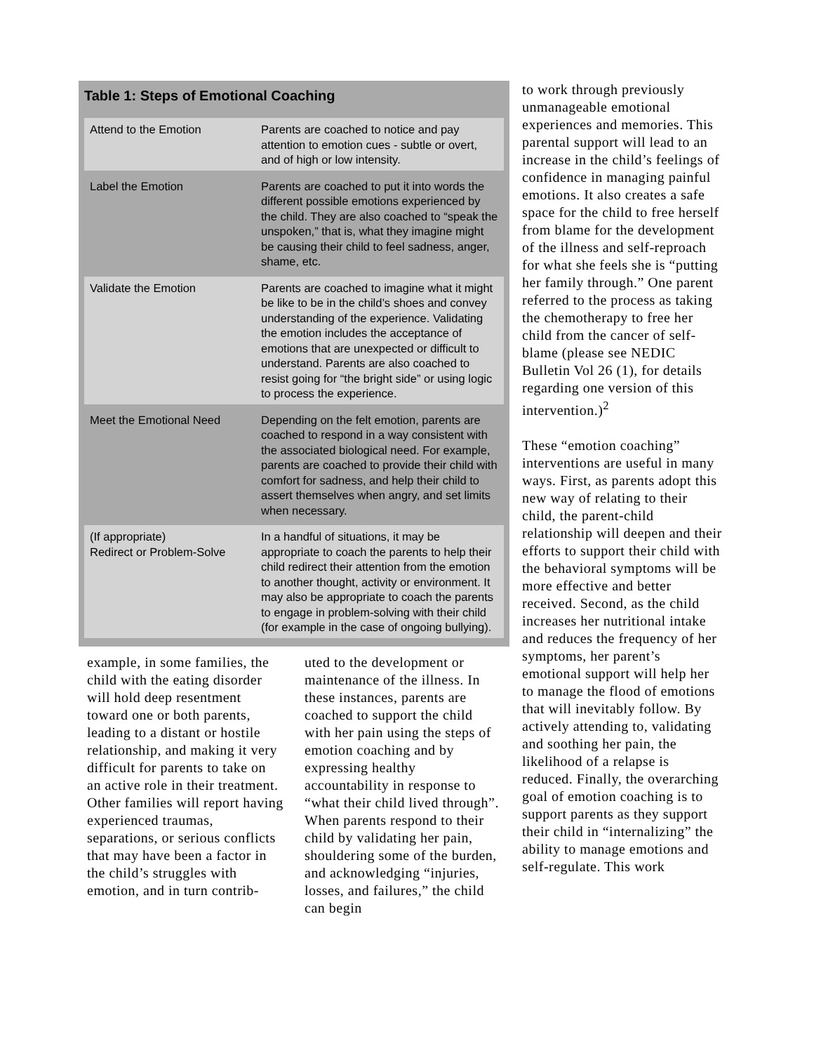Table 1: Steps of Emotional Coaching
| Attend to the Emotion | Parents are coached to notice and pay attention to emotion cues - subtle or overt, and of high or low intensity. |
| Label the Emotion | Parents are coached to put it into words the different possible emotions experienced by the child. They are also coached to “speak the unspoken,” that is, what they imagine might be causing their child to feel sadness, anger, shame, etc. |
| Validate the Emotion | Parents are coached to imagine what it might be like to be in the child’s shoes and convey understanding of the experience. Validating the emotion includes the acceptance of emotions that are unexpected or difficult to understand. Parents are also coached to resist going for “the bright side” or using logic to process the experience. |
| Meet the Emotional Need | Depending on the felt emotion, parents are coached to respond in a way consistent with the associated biological need. For example, parents are coached to provide their child with comfort for sadness, and help their child to assert themselves when angry, and set limits when necessary. |
| (If appropriate) Redirect or Problem-Solve | In a handful of situations, it may be appropriate to coach the parents to help their child redirect their attention from the emotion to another thought, activity or environment. It may also be appropriate to coach the parents to engage in problem-solving with their child (for example in the case of ongoing bullying). |
example, in some families, the child with the eating disorder will hold deep resentment toward one or both parents, leading to a distant or hostile relationship, and making it very difficult for parents to take on an active role in their treatment. Other families will report having experienced traumas, separations, or serious conflicts that may have been a factor in the child’s struggles with emotion, and in turn contrib-
uted to the development or maintenance of the illness. In these instances, parents are coached to support the child with her pain using the steps of emotion coaching and by expressing healthy accountability in response to “what their child lived through”. When parents respond to their child by validating her pain, shouldering some of the burden, and acknowledging “injuries, losses, and failures,” the child can begin
to work through previously unmanageable emotional experiences and memories. This parental support will lead to an increase in the child’s feelings of confidence in managing painful emotions. It also creates a safe space for the child to free herself from blame for the development of the illness and self-reproach for what she feels she is “putting her family through.” One parent referred to the process as taking the chemotherapy to free her child from the cancer of self-blame (please see NEDIC Bulletin Vol 26 (1), for details regarding one version of this intervention.)<sup>2</sup>
These “emotion coaching” interventions are useful in many ways. First, as parents adopt this new way of relating to their child, the parent-child relationship will deepen and their efforts to support their child with the behavioral symptoms will be more effective and better received. Second, as the child increases her nutritional intake and reduces the frequency of her symptoms, her parent’s emotional support will help her to manage the flood of emotions that will inevitably follow. By actively attending to, validating and soothing her pain, the likelihood of a relapse is reduced. Finally, the overarching goal of emotion coaching is to support parents as they support their child in “internalizing” the ability to manage emotions and self-regulate. This work